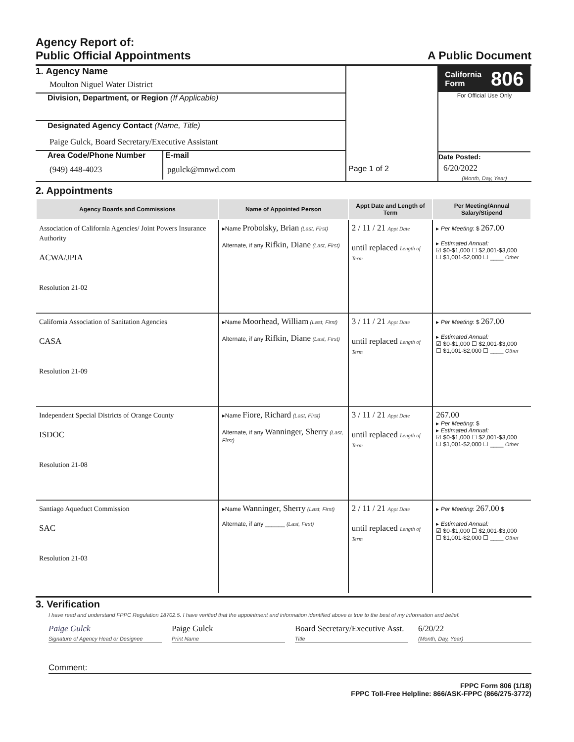Agency Report of:
Public Official Appointments
A Public Document
1. Agency Name
Moulton Niguel Water District
Division, Department, or Region (If Applicable)
Designated Agency Contact (Name, Title)
Paige Gulck, Board Secretary/Executive Assistant
Area Code/Phone Number
(949) 448-4023
E-mail
pgulck@mnwd.com
Page 1 of 2
California
Form 806
For Official Use Only
Date Posted:
6/20/2022
(Month, Day, Year)
2. Appointments
| Agency Boards and Commissions | Name of Appointed Person | Appt Date and Length of Term | Per Meeting/Annual Salary/Stipend |
| --- | --- | --- | --- |
| Association of California Agencies/ Joint Powers Insurance Authority ACWA/JPIA Resolution 21-02 | ▸Name Probolsky, Brian (Last, First) Alternate, if any Rifkin, Diane (Last, First) | 2 / 11 / 21 Appt Date until replaced Length of Term | ▸ Per Meeting: $ 267.00 ▸ Estimated Annual: ☑ $0-$1,000 ☐ $2,001-$3,000 ☐ $1,001-$2,000 ☐ ____ Other |
| California Association of Sanitation Agencies CASA Resolution 21-09 | ▸Name Moorhead, William (Last, First) Alternate, if any Rifkin, Diane (Last, First) | 3 / 11 / 21 Appt Date until replaced Length of Term | ▸ Per Meeting: $ 267.00 ▸ Estimated Annual: ☑ $0-$1,000 ☐ $2,001-$3,000 ☐ $1,001-$2,000 ☐ ____ Other |
| Independent Special Districts of Orange County ISDOC Resolution 21-08 | ▸Name Fiore, Richard (Last, First) Alternate, if any Wanninger, Sherry (Last, First) | 3 / 11 / 21 Appt Date until replaced Length of Term | 267.00 ▸ Per Meeting: $ ▸ Estimated Annual: ☑ $0-$1,000 ☐ $2,001-$3,000 ☐ $1,001-$2,000 ☐ ____ Other |
| Santiago Aqueduct Commission SAC Resolution 21-03 | ▸Name Wanninger, Sherry (Last, First) Alternate, if any ______ (Last, First) | 2 / 11 / 21 Appt Date until replaced Length of Term | ▸ Per Meeting: 267.00 $ ▸ Estimated Annual: ☑ $0-$1,000 ☐ $2,001-$3,000 ☐ $1,001-$2,000 ☐ ____ Other |
3. Verification
I have read and understand FPPC Regulation 18702.5. I have verified that the appointment and information identified above is true to the best of my information and belief.
Paige Gulck
Signature of Agency Head or Designee
Paige Gulck
Print Name
Board Secretary/Executive Asst.
Title
6/20/22
(Month, Day, Year)
Comment:
FPPC Form 806 (1/18)
FPPC Toll-Free Helpline: 866/ASK-FPPC (866/275-3772)